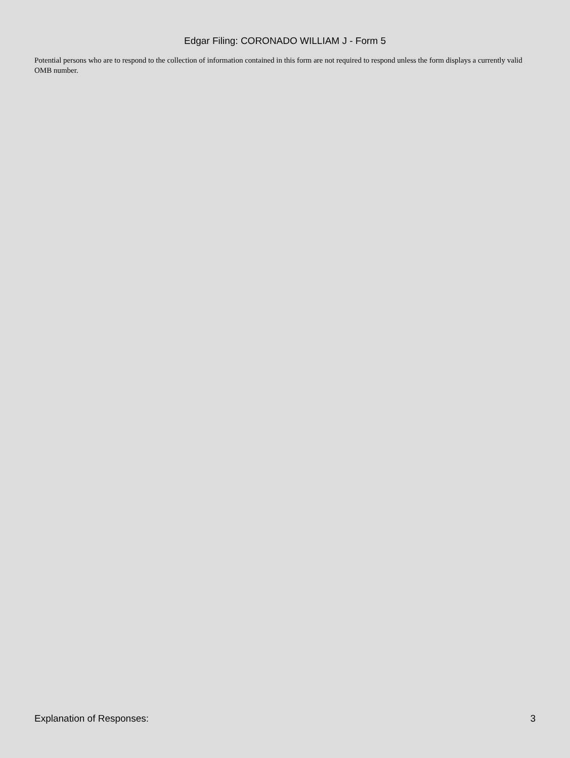Edgar Filing: CORONADO WILLIAM J - Form 5
Potential persons who are to respond to the collection of information contained in this form are not required to respond unless the form displays a currently valid OMB number.
Explanation of Responses: 3